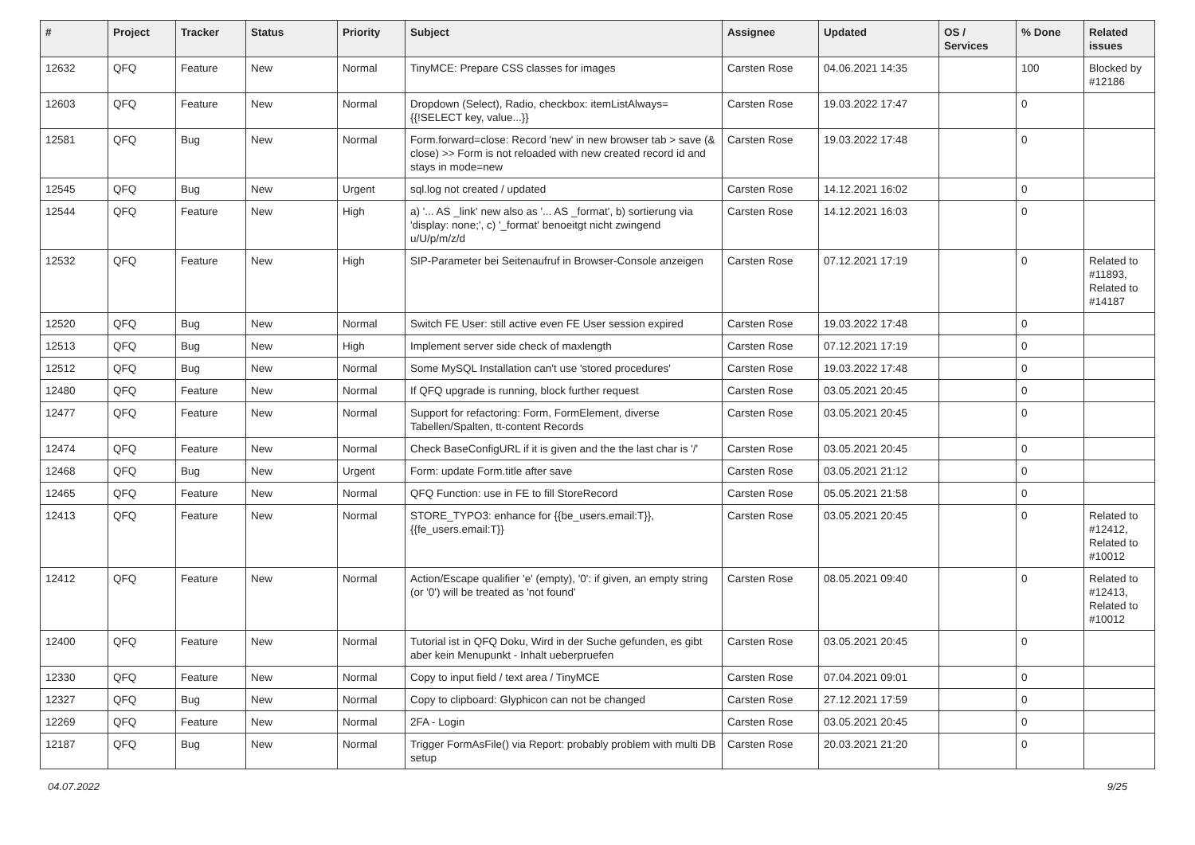| # | Project | Tracker | Status | Priority | Subject | Assignee | Updated | OS / Services | % Done | Related issues |
| --- | --- | --- | --- | --- | --- | --- | --- | --- | --- | --- |
| 12632 | QFQ | Feature | New | Normal | TinyMCE: Prepare CSS classes for images | Carsten Rose | 04.06.2021 14:35 | | 100 | Blocked by #12186 |
| 12603 | QFQ | Feature | New | Normal | Dropdown (Select), Radio, checkbox: itemListAlways={{!SELECT key, value...}} | Carsten Rose | 19.03.2022 17:47 | | 0 | |
| 12581 | QFQ | Bug | New | Normal | Form.forward=close: Record 'new' in new browser tab > save (& close) >> Form is not reloaded with new created record id and stays in mode=new | Carsten Rose | 19.03.2022 17:48 | | 0 | |
| 12545 | QFQ | Bug | New | Urgent | sql.log not created / updated | Carsten Rose | 14.12.2021 16:02 | | 0 | |
| 12544 | QFQ | Feature | New | High | a) '... AS _link' new also as '... AS _format', b) sortierung via 'display: none;', c) '_format' benoeitgt nicht zwingend u/U/p/m/z/d | Carsten Rose | 14.12.2021 16:03 | | 0 | |
| 12532 | QFQ | Feature | New | High | SIP-Parameter bei Seitenaufruf in Browser-Console anzeigen | Carsten Rose | 07.12.2021 17:19 | | 0 | Related to #11893, Related to #14187 |
| 12520 | QFQ | Bug | New | Normal | Switch FE User: still active even FE User session expired | Carsten Rose | 19.03.2022 17:48 | | 0 | |
| 12513 | QFQ | Bug | New | High | Implement server side check of maxlength | Carsten Rose | 07.12.2021 17:19 | | 0 | |
| 12512 | QFQ | Bug | New | Normal | Some MySQL Installation can't use 'stored procedures' | Carsten Rose | 19.03.2022 17:48 | | 0 | |
| 12480 | QFQ | Feature | New | Normal | If QFQ upgrade is running, block further request | Carsten Rose | 03.05.2021 20:45 | | 0 | |
| 12477 | QFQ | Feature | New | Normal | Support for refactoring: Form, FormElement, diverse Tabellen/Spalten, tt-content Records | Carsten Rose | 03.05.2021 20:45 | | 0 | |
| 12474 | QFQ | Feature | New | Normal | Check BaseConfigURL if it is given and the the last char is '/' | Carsten Rose | 03.05.2021 20:45 | | 0 | |
| 12468 | QFQ | Bug | New | Urgent | Form: update Form.title after save | Carsten Rose | 03.05.2021 21:12 | | 0 | |
| 12465 | QFQ | Feature | New | Normal | QFQ Function: use in FE to fill StoreRecord | Carsten Rose | 05.05.2021 21:58 | | 0 | |
| 12413 | QFQ | Feature | New | Normal | STORE_TYPO3: enhance for {{be_users.email:T}}, {{fe_users.email:T}} | Carsten Rose | 03.05.2021 20:45 | | 0 | Related to #12412, Related to #10012 |
| 12412 | QFQ | Feature | New | Normal | Action/Escape qualifier 'e' (empty), '0': if given, an empty string (or '0') will be treated as 'not found' | Carsten Rose | 08.05.2021 09:40 | | 0 | Related to #12413, Related to #10012 |
| 12400 | QFQ | Feature | New | Normal | Tutorial ist in QFQ Doku, Wird in der Suche gefunden, es gibt aber kein Menupunkt - Inhalt ueberpruefen | Carsten Rose | 03.05.2021 20:45 | | 0 | |
| 12330 | QFQ | Feature | New | Normal | Copy to input field / text area / TinyMCE | Carsten Rose | 07.04.2021 09:01 | | 0 | |
| 12327 | QFQ | Bug | New | Normal | Copy to clipboard: Glyphicon can not be changed | Carsten Rose | 27.12.2021 17:59 | | 0 | |
| 12269 | QFQ | Feature | New | Normal | 2FA - Login | Carsten Rose | 03.05.2021 20:45 | | 0 | |
| 12187 | QFQ | Bug | New | Normal | Trigger FormAsFile() via Report: probably problem with multi DB setup | Carsten Rose | 20.03.2021 21:20 | | 0 | |
04.07.2022 9/25